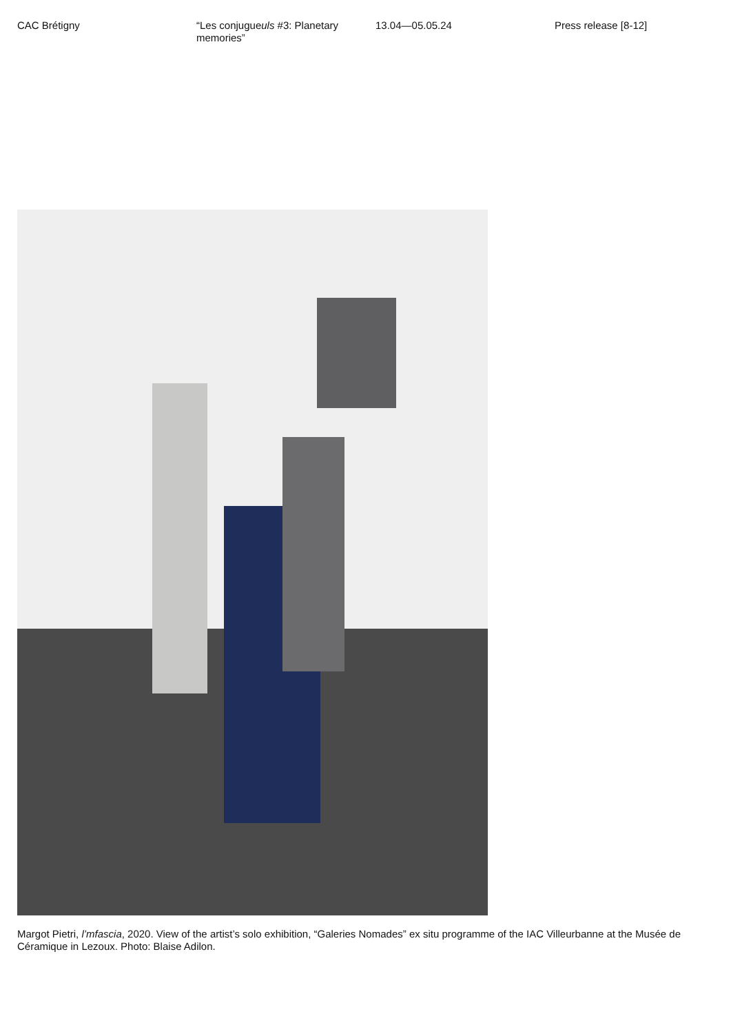CAC Brétigny “Les conjugueuls #3: Planetary memories”
13.04—05.05.24 Press release [8-12]
Margot Pietri, l’mfascia, 2020. View of the artist’s solo exhibition, “Galeries Nomades” ex situ programme of the IAC Villeurbanne at the Musée de Céramique in Lezoux. Photo: Blaise Adilon.